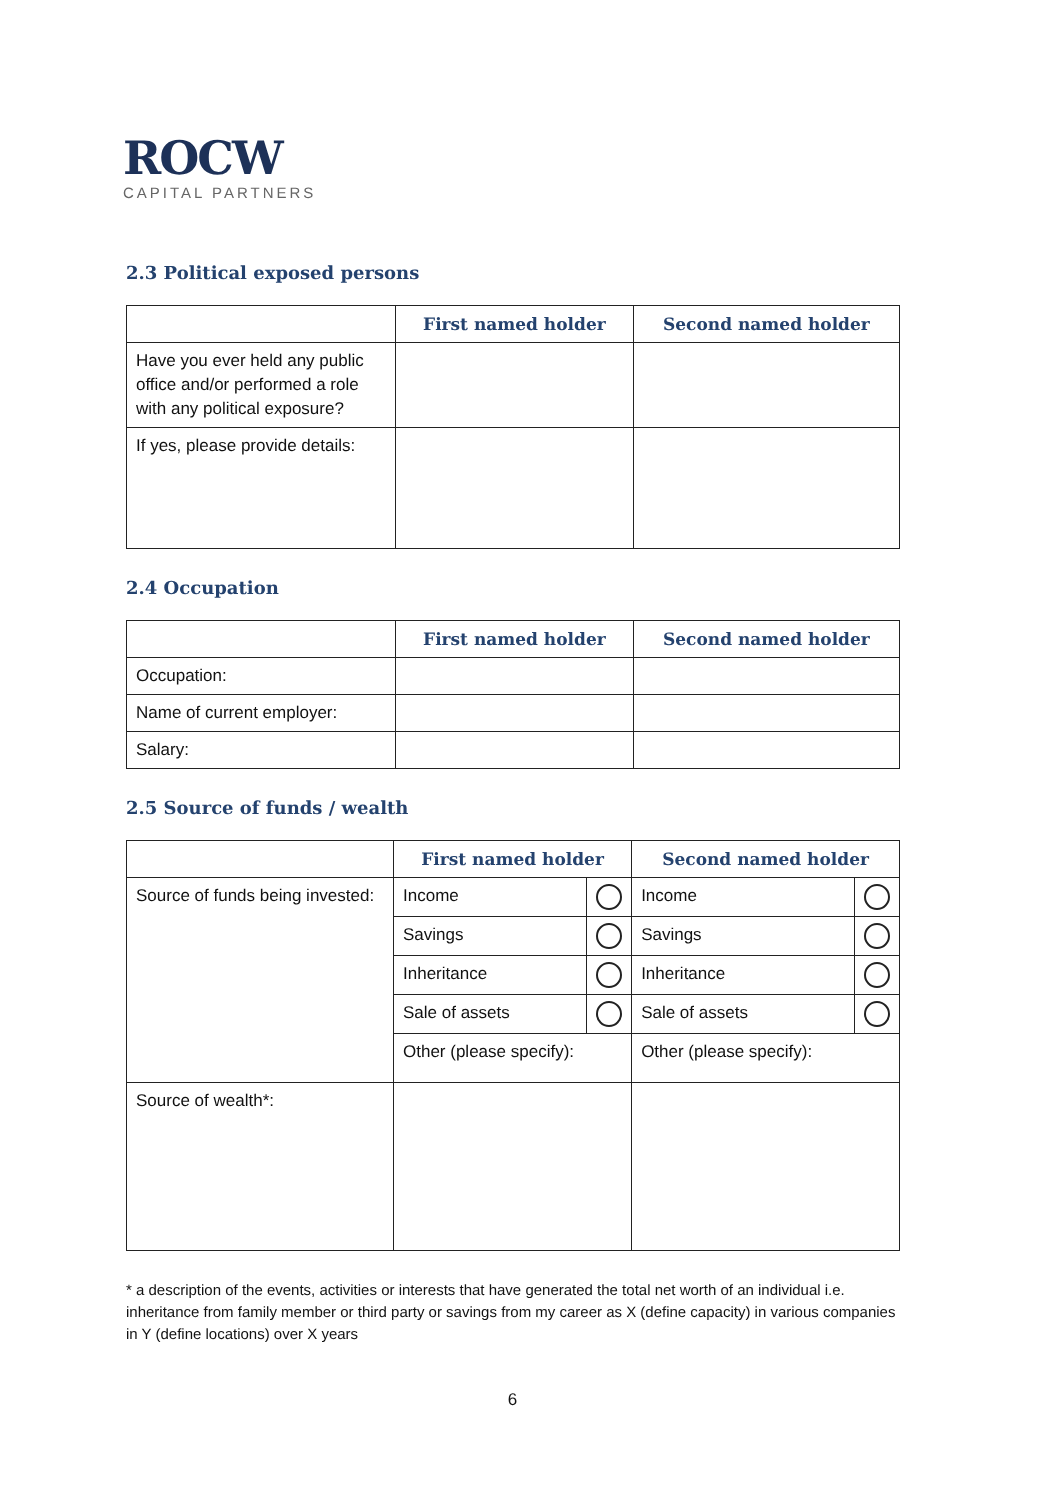ROCW
CAPITAL PARTNERS
2.3 Political exposed persons
| | First named holder | Second named holder |
| --- | --- | --- |
| Have you ever held any public office and/or performed a role with any political exposure? | | |
| If yes, please provide details: | | |
2.4 Occupation
| | First named holder | Second named holder |
| --- | --- | --- |
| Occupation: | | |
| Name of current employer: | | |
| Salary: | | |
2.5 Source of funds / wealth
| | First named holder | | Second named holder | |
| --- | --- | --- | --- | --- |
| Source of funds being invested: | Income | | Income | |
| | Savings | | Savings | |
| | Inheritance | | Inheritance | |
| | Sale of assets | | Sale of assets | |
| | Other (please specify): | | Other (please specify): | |
| Source of wealth*: | | | | |
* a description of the events, activities or interests that have generated the total net worth of an individual i.e. inheritance from family member or third party or savings from my career as X (define capacity) in various companies in Y (define locations) over X years
6